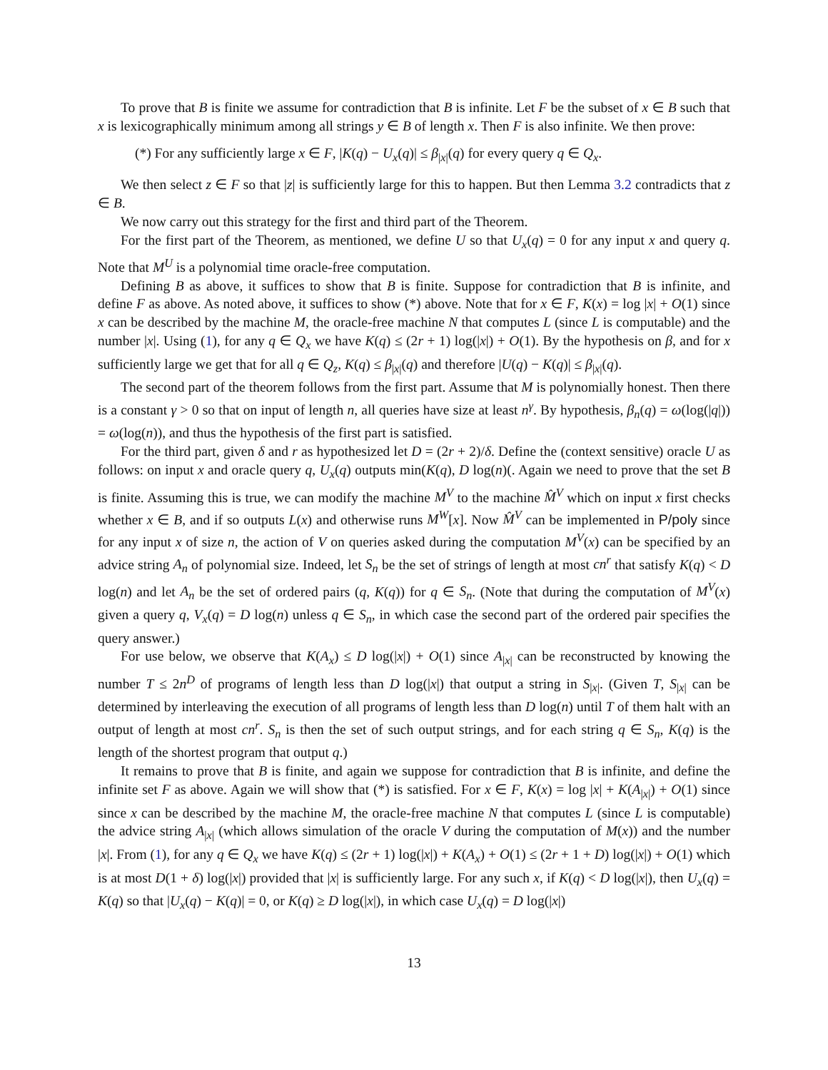To prove that B is finite we assume for contradiction that B is infinite. Let F be the subset of x ∈ B such that x is lexicographically minimum among all strings y ∈ B of length x. Then F is also infinite. We then prove:
(*) For any sufficiently large x ∈ F, |K(q) − U<sub>x</sub>(q)| ≤ β<sub>|x|</sub>(q) for every query q ∈ Q<sub>x</sub>.
We then select z ∈ F so that |z| is sufficiently large for this to happen. But then Lemma 3.2 contradicts that z ∈ B.
We now carry out this strategy for the first and third part of the Theorem.
For the first part of the Theorem, as mentioned, we define U so that U<sub>x</sub>(q) = 0 for any input x and query q. Note that M<sup>U</sup> is a polynomial time oracle-free computation.
Defining B as above, it suffices to show that B is finite. Suppose for contradiction that B is infinite, and define F as above. As noted above, it suffices to show (*) above. Note that for x ∈ F, K(x) = log |x| + O(1) since x can be described by the machine M, the oracle-free machine N that computes L (since L is computable) and the number |x|. Using (1), for any q ∈ Q<sub>x</sub> we have K(q) ≤ (2r + 1) log(|x|) + O(1). By the hypothesis on β, and for x sufficiently large we get that for all q ∈ Q<sub>z</sub>, K(q) ≤ β<sub>|x|</sub>(q) and therefore |U(q) − K(q)| ≤ β<sub>|x|</sub>(q).
The second part of the theorem follows from the first part. Assume that M is polynomially honest. Then there is a constant γ > 0 so that on input of length n, all queries have size at least n<sup>γ</sup>. By hypothesis, β<sub>n</sub>(q) = ω(log(|q|)) = ω(log(n)), and thus the hypothesis of the first part is satisfied.
For the third part, given δ and r as hypothesized let D = (2r + 2)/δ. Define the (context sensitive) oracle U as follows: on input x and oracle query q, U<sub>x</sub>(q) outputs min(K(q), D log(n)(. Again we need to prove that the set B is finite. Assuming this is true, we can modify the machine M<sup>V</sup> to the machine M̂<sup>V</sup> which on input x first checks whether x ∈ B, and if so outputs L(x) and otherwise runs M<sup>W</sup>[x]. Now M̂<sup>V</sup> can be implemented in P/poly since for any input x of size n, the action of V on queries asked during the computation M<sup>V</sup>(x) can be specified by an advice string A<sub>n</sub> of polynomial size. Indeed, let S<sub>n</sub> be the set of strings of length at most cn<sup>r</sup> that satisfy K(q) < D log(n) and let A<sub>n</sub> be the set of ordered pairs (q, K(q)) for q ∈ S<sub>n</sub>. (Note that during the computation of M<sup>V</sup>(x) given a query q, V<sub>x</sub>(q) = D log(n) unless q ∈ S<sub>n</sub>, in which case the second part of the ordered pair specifies the query answer.)
For use below, we observe that K(A<sub>x</sub>) ≤ D log(|x|) + O(1) since A<sub>|x|</sub> can be reconstructed by knowing the number T ≤ 2n<sup>D</sup> of programs of length less than D log(|x|) that output a string in S<sub>|x|</sub>. (Given T, S<sub>|x|</sub> can be determined by interleaving the execution of all programs of length less than D log(n) until T of them halt with an output of length at most cn<sup>r</sup>. S<sub>n</sub> is then the set of such output strings, and for each string q ∈ S<sub>n</sub>, K(q) is the length of the shortest program that output q.)
It remains to prove that B is finite, and again we suppose for contradiction that B is infinite, and define the infinite set F as above. Again we will show that (*) is satisfied. For x ∈ F, K(x) = log |x| + K(A<sub>|x|</sub>) + O(1) since since x can be described by the machine M, the oracle-free machine N that computes L (since L is computable) the advice string A<sub>|x|</sub> (which allows simulation of the oracle V during the computation of M(x)) and the number |x|. From (1), for any q ∈ Q<sub>x</sub> we have K(q) ≤ (2r + 1) log(|x|) + K(A<sub>x</sub>) + O(1) ≤ (2r + 1 + D) log(|x|) + O(1) which is at most D(1 + δ) log(|x|) provided that |x| is sufficiently large. For any such x, if K(q) < D log(|x|), then U<sub>x</sub>(q) = K(q) so that |U<sub>x</sub>(q) − K(q)| = 0, or K(q) ≥ D log(|x|), in which case U<sub>x</sub>(q) = D log(|x|)
13